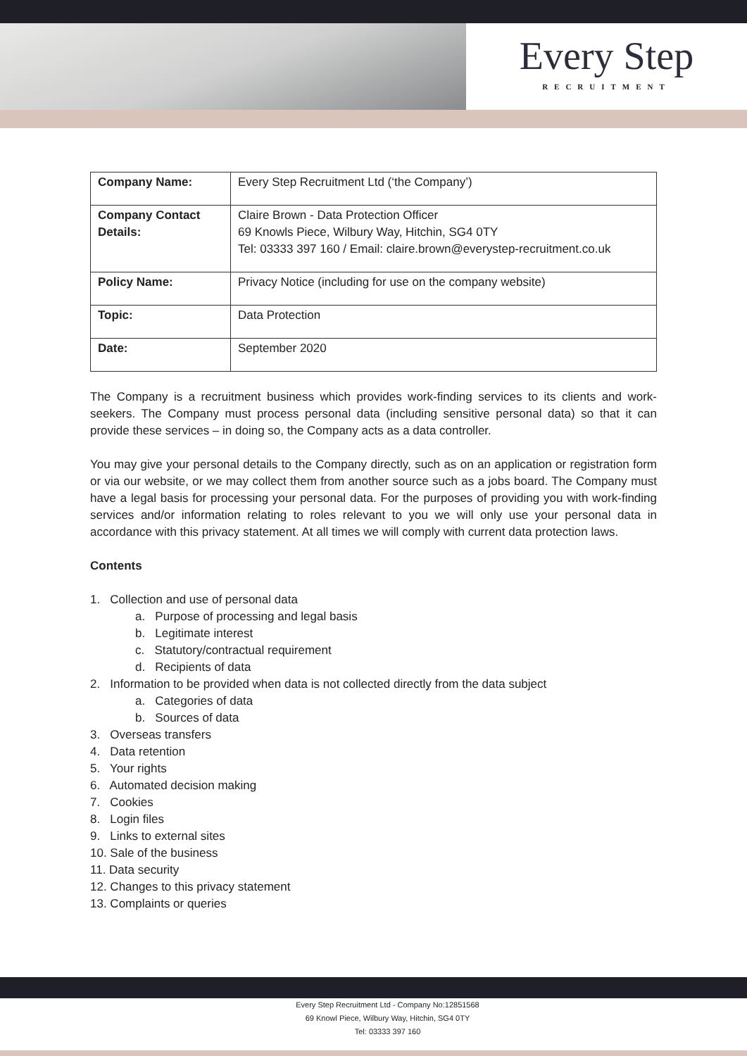Every Step
RECRUITMENT
| Company Name: | Every Step Recruitment Ltd (‘the Company’) |
| Company Contact Details: | Claire Brown - Data Protection Officer 69 Knowls Piece, Wilbury Way, Hitchin, SG4 0TY Tel: 03333 397 160 / Email: claire.brown@everystep-recruitment.co.uk |
| Policy Name: | Privacy Notice (including for use on the company website) |
| Topic: | Data Protection |
| Date: | September 2020 |
The Company is a recruitment business which provides work-finding services to its clients and work-seekers. The Company must process personal data (including sensitive personal data) so that it can provide these services – in doing so, the Company acts as a data controller.
You may give your personal details to the Company directly, such as on an application or registration form or via our website, or we may collect them from another source such as a jobs board. The Company must have a legal basis for processing your personal data. For the purposes of providing you with work-finding services and/or information relating to roles relevant to you we will only use your personal data in accordance with this privacy statement. At all times we will comply with current data protection laws.
Contents
1. Collection and use of personal data
a. Purpose of processing and legal basis
b. Legitimate interest
c. Statutory/contractual requirement
d. Recipients of data
2. Information to be provided when data is not collected directly from the data subject
a. Categories of data
b. Sources of data
3. Overseas transfers
4. Data retention
5. Your rights
6. Automated decision making
7. Cookies
8. Login files
9. Links to external sites
10. Sale of the business
11. Data security
12. Changes to this privacy statement
13. Complaints or queries
Every Step Recruitment Ltd - Company No:12851568
69 Knowl Piece, Wilbury Way, Hitchin, SG4 0TY
Tel: 03333 397 160